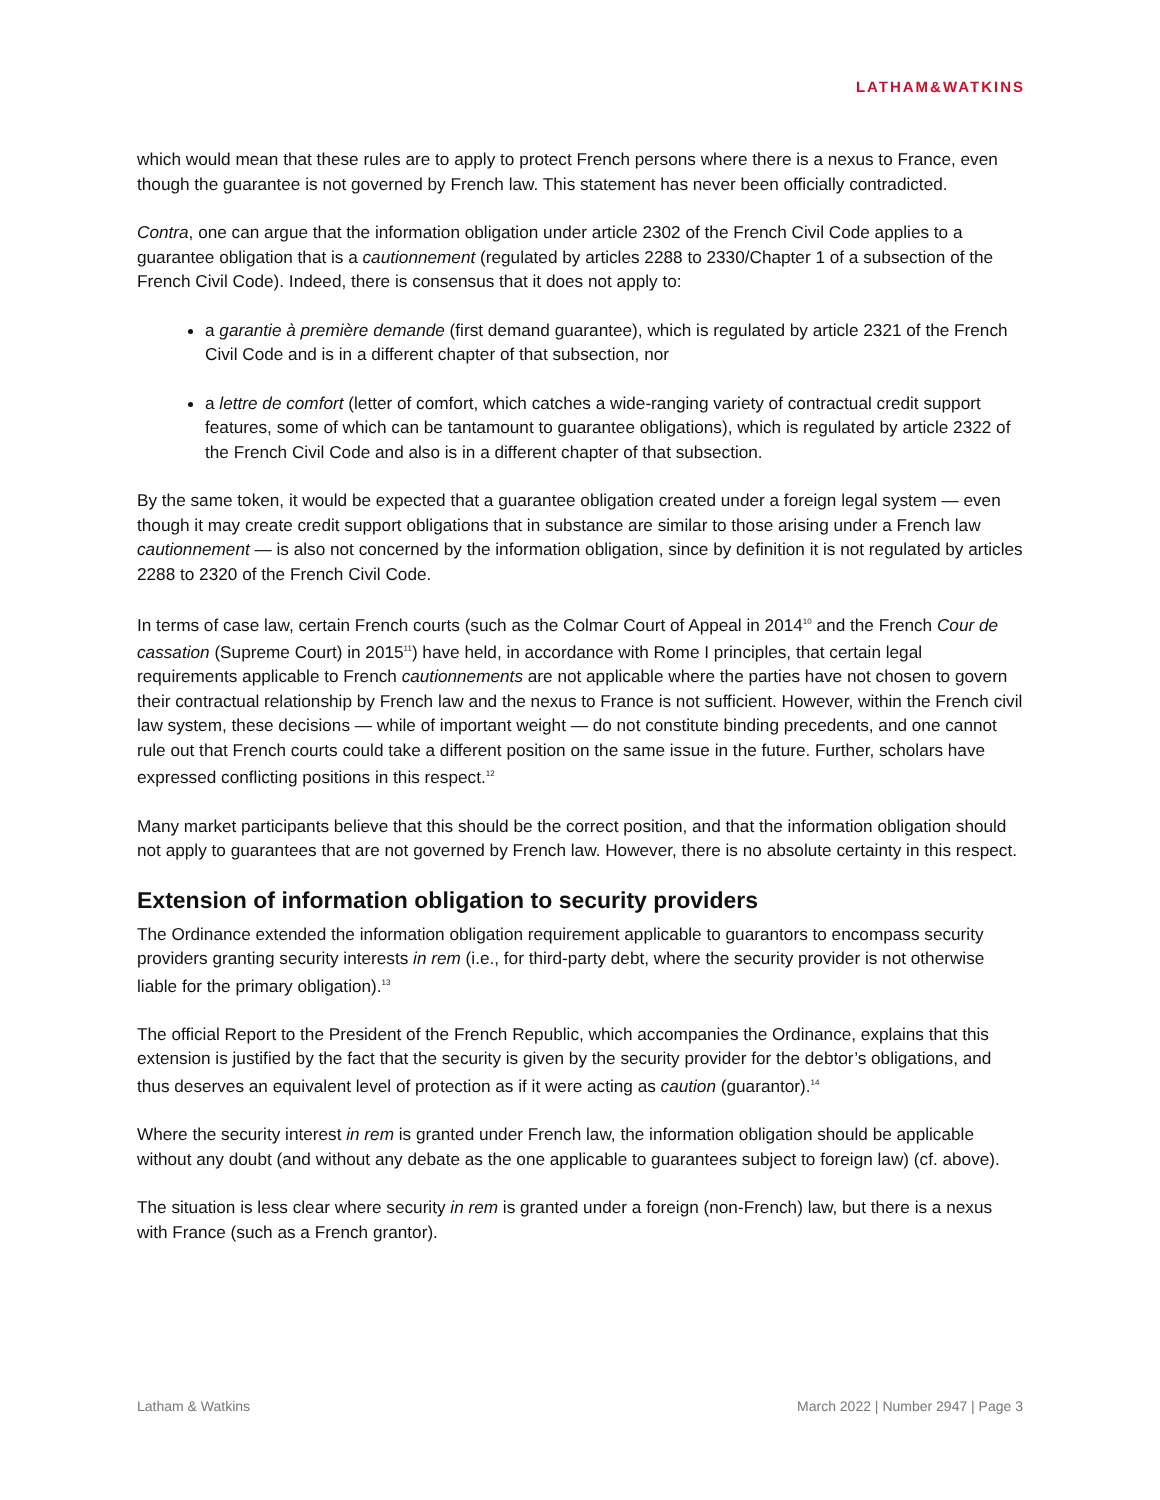LATHAM&WATKINS
which would mean that these rules are to apply to protect French persons where there is a nexus to France, even though the guarantee is not governed by French law. This statement has never been officially contradicted.
Contra, one can argue that the information obligation under article 2302 of the French Civil Code applies to a guarantee obligation that is a cautionnement (regulated by articles 2288 to 2330/Chapter 1 of a subsection of the French Civil Code). Indeed, there is consensus that it does not apply to:
a garantie à première demande (first demand guarantee), which is regulated by article 2321 of the French Civil Code and is in a different chapter of that subsection, nor
a lettre de comfort (letter of comfort, which catches a wide-ranging variety of contractual credit support features, some of which can be tantamount to guarantee obligations), which is regulated by article 2322 of the French Civil Code and also is in a different chapter of that subsection.
By the same token, it would be expected that a guarantee obligation created under a foreign legal system — even though it may create credit support obligations that in substance are similar to those arising under a French law cautionnement — is also not concerned by the information obligation, since by definition it is not regulated by articles 2288 to 2320 of the French Civil Code.
In terms of case law, certain French courts (such as the Colmar Court of Appeal in 2014<sup>10</sup> and the French Cour de cassation (Supreme Court) in 2015<sup>11</sup>) have held, in accordance with Rome I principles, that certain legal requirements applicable to French cautionnements are not applicable where the parties have not chosen to govern their contractual relationship by French law and the nexus to France is not sufficient. However, within the French civil law system, these decisions — while of important weight — do not constitute binding precedents, and one cannot rule out that French courts could take a different position on the same issue in the future. Further, scholars have expressed conflicting positions in this respect.<sup>12</sup>
Many market participants believe that this should be the correct position, and that the information obligation should not apply to guarantees that are not governed by French law. However, there is no absolute certainty in this respect.
Extension of information obligation to security providers
The Ordinance extended the information obligation requirement applicable to guarantors to encompass security providers granting security interests in rem (i.e., for third-party debt, where the security provider is not otherwise liable for the primary obligation).<sup>13</sup>
The official Report to the President of the French Republic, which accompanies the Ordinance, explains that this extension is justified by the fact that the security is given by the security provider for the debtor’s obligations, and thus deserves an equivalent level of protection as if it were acting as caution (guarantor).<sup>14</sup>
Where the security interest in rem is granted under French law, the information obligation should be applicable without any doubt (and without any debate as the one applicable to guarantees subject to foreign law) (cf. above).
The situation is less clear where security in rem is granted under a foreign (non-French) law, but there is a nexus with France (such as a French grantor).
Latham & Watkins March 2022 | Number 2947 | Page 3